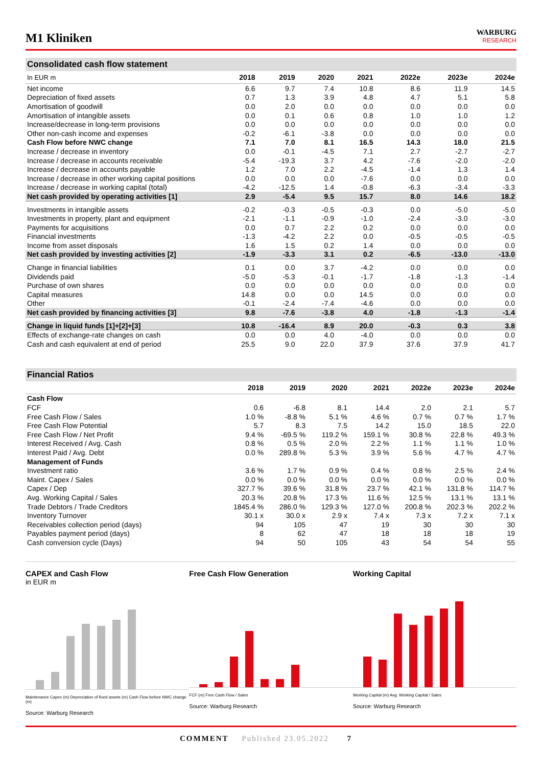M1 Kliniken
WARBURG
RESEARCH
Consolidated cash flow statement
| In EUR m | 2018 | 2019 | 2020 | 2021 | 2022e | 2023e | 2024e |
| --- | --- | --- | --- | --- | --- | --- | --- |
| Net income | 6.6 | 9.7 | 7.4 | 10.8 | 8.6 | 11.9 | 14.5 |
| Depreciation of fixed assets | 0.7 | 1.3 | 3.9 | 4.8 | 4.7 | 5.1 | 5.8 |
| Amortisation of goodwill | 0.0 | 2.0 | 0.0 | 0.0 | 0.0 | 0.0 | 0.0 |
| Amortisation of intangible assets | 0.0 | 0.1 | 0.6 | 0.8 | 1.0 | 1.0 | 1.2 |
| Increase/decrease in long-term provisions | 0.0 | 0.0 | 0.0 | 0.0 | 0.0 | 0.0 | 0.0 |
| Other non-cash income and expenses | -0.2 | -6.1 | -3.8 | 0.0 | 0.0 | 0.0 | 0.0 |
| Cash Flow before NWC change | 7.1 | 7.0 | 8.1 | 16.5 | 14.3 | 18.0 | 21.5 |
| Increase / decrease in inventory | 0.0 | -0.1 | -4.5 | 7.1 | 2.7 | -2.7 | -2.7 |
| Increase / decrease in accounts receivable | -5.4 | -19.3 | 3.7 | 4.2 | -7.6 | -2.0 | -2.0 |
| Increase / decrease in accounts payable | 1.2 | 7.0 | 2.2 | -4.5 | -1.4 | 1.3 | 1.4 |
| Increase / decrease in other working capital positions | 0.0 | 0.0 | 0.0 | -7.6 | 0.0 | 0.0 | 0.0 |
| Increase / decrease in working capital (total) | -4.2 | -12.5 | 1.4 | -0.8 | -6.3 | -3.4 | -3.3 |
| Net cash provided by operating activities [1] | 2.9 | -5.4 | 9.5 | 15.7 | 8.0 | 14.6 | 18.2 |
| Investments in intangible assets | -0.2 | -0.3 | -0.5 | -0.3 | 0.0 | -5.0 | -5.0 |
| Investments in property, plant and equipment | -2.1 | -1.1 | -0.9 | -1.0 | -2.4 | -3.0 | -3.0 |
| Payments for acquisitions | 0.0 | 0.7 | 2.2 | 0.2 | 0.0 | 0.0 | 0.0 |
| Financial investments | -1.3 | -4.2 | 2.2 | 0.0 | -0.5 | -0.5 | -0.5 |
| Income from asset disposals | 1.6 | 1.5 | 0.2 | 1.4 | 0.0 | 0.0 | 0.0 |
| Net cash provided by investing activities [2] | -1.9 | -3.3 | 3.1 | 0.2 | -6.5 | -13.0 | -13.0 |
| Change in financial liabilities | 0.1 | 0.0 | 3.7 | -4.2 | 0.0 | 0.0 | 0.0 |
| Dividends paid | -5.0 | -5.3 | -0.1 | -1.7 | -1.8 | -1.3 | -1.4 |
| Purchase of own shares | 0.0 | 0.0 | 0.0 | 0.0 | 0.0 | 0.0 | 0.0 |
| Capital measures | 14.8 | 0.0 | 0.0 | 14.5 | 0.0 | 0.0 | 0.0 |
| Other | -0.1 | -2.4 | -7.4 | -4.6 | 0.0 | 0.0 | 0.0 |
| Net cash provided by financing activities [3] | 9.8 | -7.6 | -3.8 | 4.0 | -1.8 | -1.3 | -1.4 |
| Change in liquid funds [1]+[2]+[3] | 10.8 | -16.4 | 8.9 | 20.0 | -0.3 | 0.3 | 3.8 |
| Effects of exchange-rate changes on cash | 0.0 | 0.0 | 4.0 | -4.0 | 0.0 | 0.0 | 0.0 |
| Cash and cash equivalent at end of period | 25.5 | 9.0 | 22.0 | 37.9 | 37.6 | 37.9 | 41.7 |
Financial Ratios
| | 2018 | 2019 | 2020 | 2021 | 2022e | 2023e | 2024e |
| --- | --- | --- | --- | --- | --- | --- | --- |
| Cash Flow | | | | | | | |
| FCF | 0.6 | -6.8 | 8.1 | 14.4 | 2.0 | 2.1 | 5.7 |
| Free Cash Flow / Sales | 1.0 % | -8.8 % | 5.1 % | 4.6 % | 0.7 % | 0.7 % | 1.7 % |
| Free Cash Flow Potential | 5.7 | 8.3 | 7.5 | 14.2 | 15.0 | 18.5 | 22.0 |
| Free Cash Flow / Net Profit | 9.4 % | -69.5 % | 119.2 % | 159.1 % | 30.8 % | 22.8 % | 49.3 % |
| Interest Received / Avg. Cash | 0.8 % | 0.5 % | 2.0 % | 2.2 % | 1.1 % | 1.1 % | 1.0 % |
| Interest Paid / Avg. Debt | 0.0 % | 289.8 % | 5.3 % | 3.9 % | 5.6 % | 4.7 % | 4.7 % |
| Management of Funds | | | | | | | |
| Investment ratio | 3.6 % | 1.7 % | 0.9 % | 0.4 % | 0.8 % | 2.5 % | 2.4 % |
| Maint. Capex / Sales | 0.0 % | 0.0 % | 0.0 % | 0.0 % | 0.0 % | 0.0 % | 0.0 % |
| Capex / Dep | 327.7 % | 39.6 % | 31.8 % | 23.7 % | 42.1 % | 131.8 % | 114.7 % |
| Avg. Working Capital / Sales | 20.3 % | 20.8 % | 17.3 % | 11.6 % | 12.5 % | 13.1 % | 13.1 % |
| Trade Debtors / Trade Creditors | 1845.4 % | 286.0 % | 129.3 % | 127.0 % | 200.8 % | 202.3 % | 202.2 % |
| Inventory Turnover | 30.1 x | 30.0 x | 2.9 x | 7.4 x | 7.3 x | 7.2 x | 7.1 x |
| Receivables collection period (days) | 94 | 105 | 47 | 19 | 30 | 30 | 30 |
| Payables payment period (days) | 8 | 62 | 47 | 18 | 18 | 18 | 19 |
| Cash conversion cycle (Days) | 94 | 50 | 105 | 43 | 54 | 54 | 55 |
CAPEX and Cash Flow
in EUR m
Maintenance Capex (m) Depreciation of fixed assets (m) Cash Flow before NWC change (m)
Source: Warburg Research
Free Cash Flow Generation
FCF (m) Free Cash Flow / Sales
Source: Warburg Research
Working Capital
Working Capital (m) Avg. Working Capital / Sales
Source: Warburg Research
COMMENT Published 23.05.2022 7